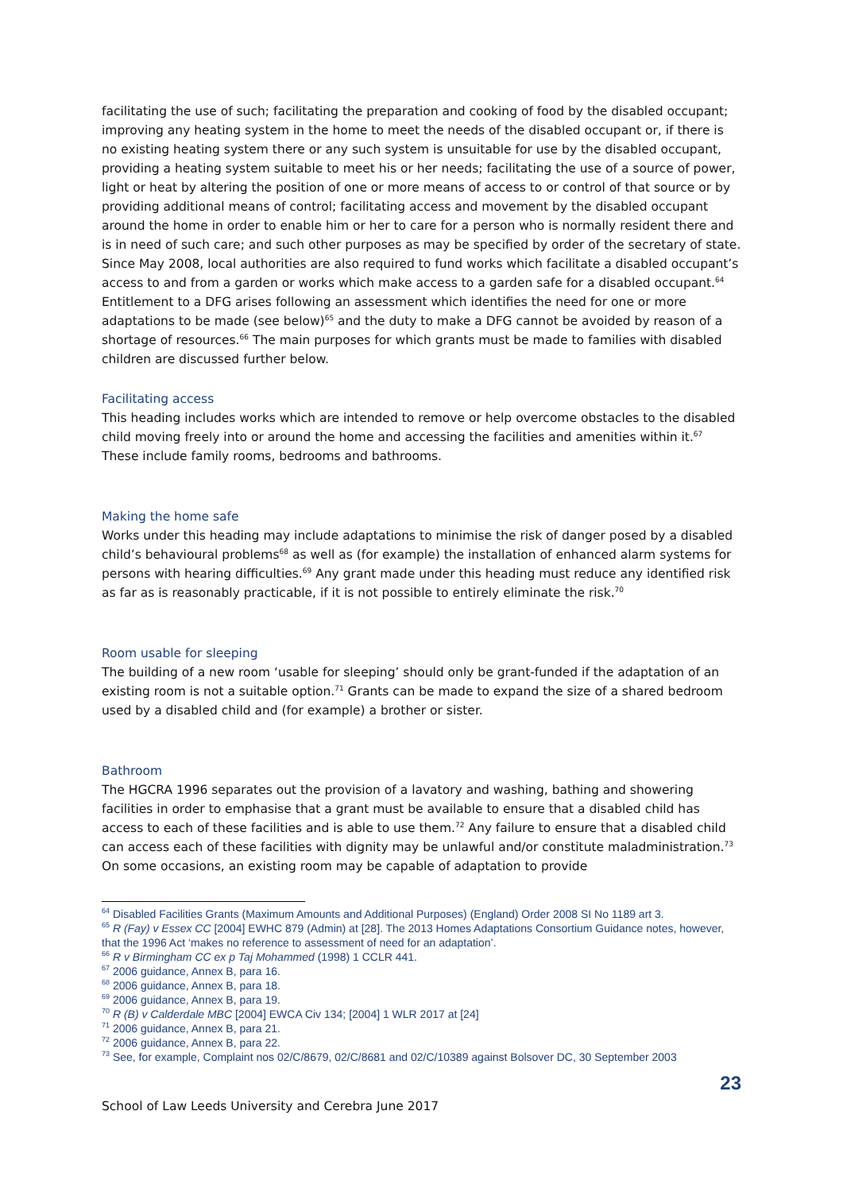facilitating the use of such; facilitating the preparation and cooking of food by the disabled occupant; improving any heating system in the home to meet the needs of the disabled occupant or, if there is no existing heating system there or any such system is unsuitable for use by the disabled occupant, providing a heating system suitable to meet his or her needs; facilitating the use of a source of power, light or heat by altering the position of one or more means of access to or control of that source or by providing additional means of control; facilitating access and movement by the disabled occupant around the home in order to enable him or her to care for a person who is normally resident there and is in need of such care; and such other purposes as may be specified by order of the secretary of state. Since May 2008, local authorities are also required to fund works which facilitate a disabled occupant’s access to and from a garden or works which make access to a garden safe for a disabled occupant.<sup>64</sup> Entitlement to a DFG arises following an assessment which identifies the need for one or more adaptations to be made (see below)<sup>65</sup> and the duty to make a DFG cannot be avoided by reason of a shortage of resources.<sup>66</sup> The main purposes for which grants must be made to families with disabled children are discussed further below.
Facilitating access
This heading includes works which are intended to remove or help overcome obstacles to the disabled child moving freely into or around the home and accessing the facilities and amenities within it.<sup>67</sup> These include family rooms, bedrooms and bathrooms.
Making the home safe
Works under this heading may include adaptations to minimise the risk of danger posed by a disabled child’s behavioural problems<sup>68</sup> as well as (for example) the installation of enhanced alarm systems for persons with hearing difficulties.<sup>69</sup> Any grant made under this heading must reduce any identified risk as far as is reasonably practicable, if it is not possible to entirely eliminate the risk.<sup>70</sup>
Room usable for sleeping
The building of a new room ‘usable for sleeping’ should only be grant-funded if the adaptation of an existing room is not a suitable option.<sup>71</sup> Grants can be made to expand the size of a shared bedroom used by a disabled child and (for example) a brother or sister.
Bathroom
The HGCRA 1996 separates out the provision of a lavatory and washing, bathing and showering facilities in order to emphasise that a grant must be available to ensure that a disabled child has access to each of these facilities and is able to use them.<sup>72</sup> Any failure to ensure that a disabled child can access each of these facilities with dignity may be unlawful and/or constitute maladministration.<sup>73</sup> On some occasions, an existing room may be capable of adaptation to provide
<sup>64</sup> Disabled Facilities Grants (Maximum Amounts and Additional Purposes) (England) Order 2008 SI No 1189 art 3.
<sup>65</sup> R (Fay) v Essex CC [2004] EWHC 879 (Admin) at [28]. The 2013 Homes Adaptations Consortium Guidance notes, however, that the 1996 Act ‘makes no reference to assessment of need for an adaptation’.
<sup>66</sup> R v Birmingham CC ex p Taj Mohammed (1998) 1 CCLR 441.
<sup>67</sup> 2006 guidance, Annex B, para 16.
<sup>68</sup> 2006 guidance, Annex B, para 18.
<sup>69</sup> 2006 guidance, Annex B, para 19.
<sup>70</sup> R (B) v Calderdale MBC [2004] EWCA Civ 134; [2004] 1 WLR 2017 at [24]
<sup>71</sup> 2006 guidance, Annex B, para 21.
<sup>72</sup> 2006 guidance, Annex B, para 22.
<sup>73</sup> See, for example, Complaint nos 02/C/8679, 02/C/8681 and 02/C/10389 against Bolsover DC, 30 September 2003
23
School of Law Leeds University and Cerebra June 2017